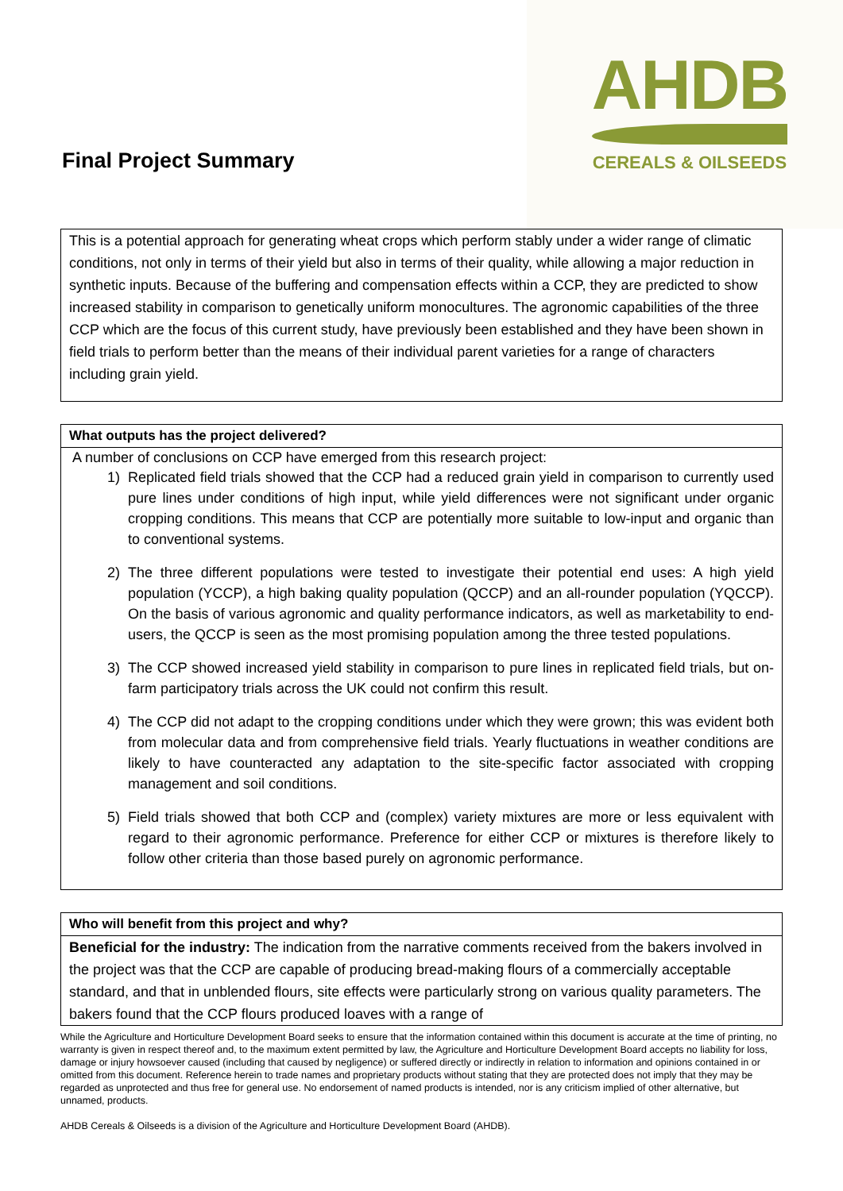Final Project Summary
AHDB
CEREALS & OILSEEDS
This is a potential approach for generating wheat crops which perform stably under a wider range of climatic conditions, not only in terms of their yield but also in terms of their quality, while allowing a major reduction in synthetic inputs. Because of the buffering and compensation effects within a CCP, they are predicted to show increased stability in comparison to genetically uniform monocultures. The agronomic capabilities of the three CCP which are the focus of this current study, have previously been established and they have been shown in field trials to perform better than the means of their individual parent varieties for a range of characters including grain yield.
What outputs has the project delivered?
A number of conclusions on CCP have emerged from this research project:
1) Replicated field trials showed that the CCP had a reduced grain yield in comparison to currently used pure lines under conditions of high input, while yield differences were not significant under organic cropping conditions. This means that CCP are potentially more suitable to low-input and organic than to conventional systems.
2) The three different populations were tested to investigate their potential end uses: A high yield population (YCCP), a high baking quality population (QCCP) and an all-rounder population (YQCCP). On the basis of various agronomic and quality performance indicators, as well as marketability to end-users, the QCCP is seen as the most promising population among the three tested populations.
3) The CCP showed increased yield stability in comparison to pure lines in replicated field trials, but on-farm participatory trials across the UK could not confirm this result.
4) The CCP did not adapt to the cropping conditions under which they were grown; this was evident both from molecular data and from comprehensive field trials. Yearly fluctuations in weather conditions are likely to have counteracted any adaptation to the site-specific factor associated with cropping management and soil conditions.
5) Field trials showed that both CCP and (complex) variety mixtures are more or less equivalent with regard to their agronomic performance. Preference for either CCP or mixtures is therefore likely to follow other criteria than those based purely on agronomic performance.
Who will benefit from this project and why?
Beneficial for the industry: The indication from the narrative comments received from the bakers involved in the project was that the CCP are capable of producing bread-making flours of a commercially acceptable standard, and that in unblended flours, site effects were particularly strong on various quality parameters. The bakers found that the CCP flours produced loaves with a range of
While the Agriculture and Horticulture Development Board seeks to ensure that the information contained within this document is accurate at the time of printing, no warranty is given in respect thereof and, to the maximum extent permitted by law, the Agriculture and Horticulture Development Board accepts no liability for loss, damage or injury howsoever caused (including that caused by negligence) or suffered directly or indirectly in relation to information and opinions contained in or omitted from this document. Reference herein to trade names and proprietary products without stating that they are protected does not imply that they may be regarded as unprotected and thus free for general use. No endorsement of named products is intended, nor is any criticism implied of other alternative, but unnamed, products.
AHDB Cereals & Oilseeds is a division of the Agriculture and Horticulture Development Board (AHDB).